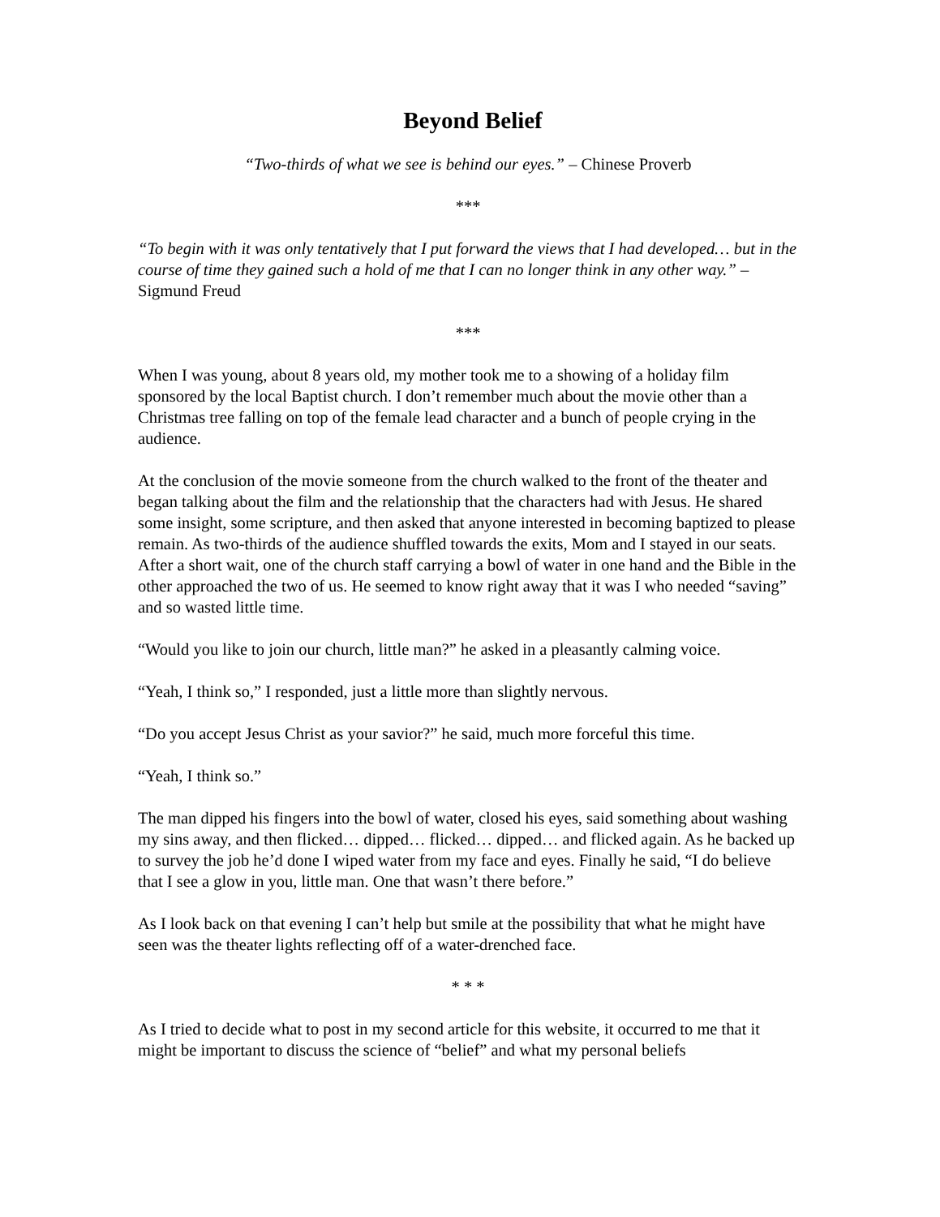Beyond Belief
“Two-thirds of what we see is behind our eyes.” – Chinese Proverb
***
“To begin with it was only tentatively that I put forward the views that I had developed… but in the course of time they gained such a hold of me that I can no longer think in any other way.” – Sigmund Freud
***
When I was young, about 8 years old, my mother took me to a showing of a holiday film sponsored by the local Baptist church. I don’t remember much about the movie other than a Christmas tree falling on top of the female lead character and a bunch of people crying in the audience.
At the conclusion of the movie someone from the church walked to the front of the theater and began talking about the film and the relationship that the characters had with Jesus. He shared some insight, some scripture, and then asked that anyone interested in becoming baptized to please remain. As two-thirds of the audience shuffled towards the exits, Mom and I stayed in our seats. After a short wait, one of the church staff carrying a bowl of water in one hand and the Bible in the other approached the two of us. He seemed to know right away that it was I who needed “saving” and so wasted little time.
“Would you like to join our church, little man?” he asked in a pleasantly calming voice.
“Yeah, I think so,” I responded, just a little more than slightly nervous.
“Do you accept Jesus Christ as your savior?” he said, much more forceful this time.
“Yeah, I think so.”
The man dipped his fingers into the bowl of water, closed his eyes, said something about washing my sins away, and then flicked… dipped… flicked… dipped… and flicked again. As he backed up to survey the job he’d done I wiped water from my face and eyes. Finally he said, “I do believe that I see a glow in you, little man. One that wasn’t there before.”
As I look back on that evening I can’t help but smile at the possibility that what he might have seen was the theater lights reflecting off of a water-drenched face.
* * *
As I tried to decide what to post in my second article for this website, it occurred to me that it might be important to discuss the science of “belief” and what my personal beliefs